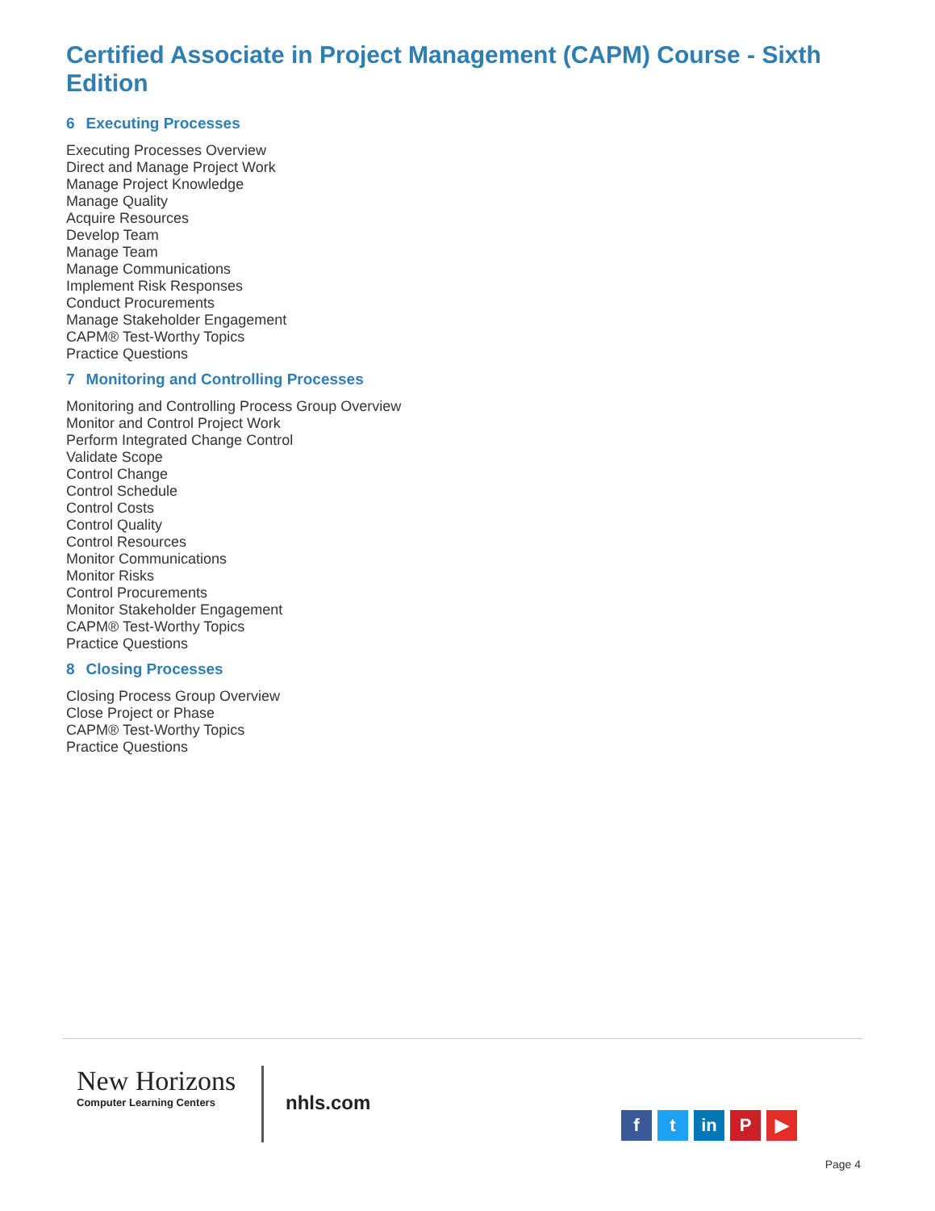Certified Associate in Project Management (CAPM) Course - Sixth Edition
6 Executing Processes
Executing Processes Overview
Direct and Manage Project Work
Manage Project Knowledge
Manage Quality
Acquire Resources
Develop Team
Manage Team
Manage Communications
Implement Risk Responses
Conduct Procurements
Manage Stakeholder Engagement
CAPM® Test-Worthy Topics
Practice Questions
7 Monitoring and Controlling Processes
Monitoring and Controlling Process Group Overview
Monitor and Control Project Work
Perform Integrated Change Control
Validate Scope
Control Change
Control Schedule
Control Costs
Control Quality
Control Resources
Monitor Communications
Monitor Risks
Control Procurements
Monitor Stakeholder Engagement
CAPM® Test-Worthy Topics
Practice Questions
8 Closing Processes
Closing Process Group Overview
Close Project or Phase
CAPM® Test-Worthy Topics
Practice Questions
New Horizons
Computer Learning Centers
nhls.com
f t in P ▶
Page 4